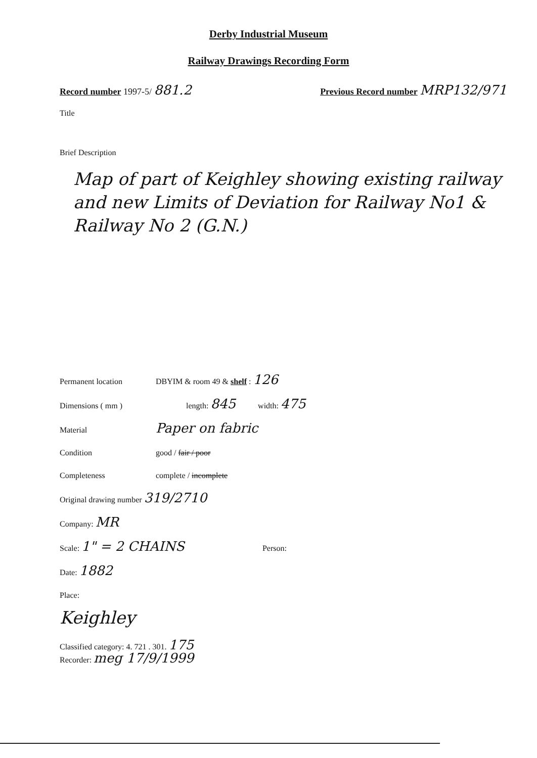Derby Industrial Museum
Railway Drawings Recording Form
Record number 1997-5/ 881.2
Previous Record number MRP132/971
Title
Brief Description
Map of part of Keighley showing existing railway and new Limits of Deviation for Railway No1 & Railway No 2 (G.N.)
Permanent location DBYIM & room 49 & shelf : 126
Dimensions ( mm ) length: 845 width: 475
Material Paper on fabric
Condition good / fair / poor
Completeness complete / incomplete
Original drawing number 319/2710
Company: MR
Scale: 1" = 2 CHAINS Person:
Date: 1882
Place:
Keighley
Classified category: 4. 721 . 301. 175
Recorder: meg 17/9/1999